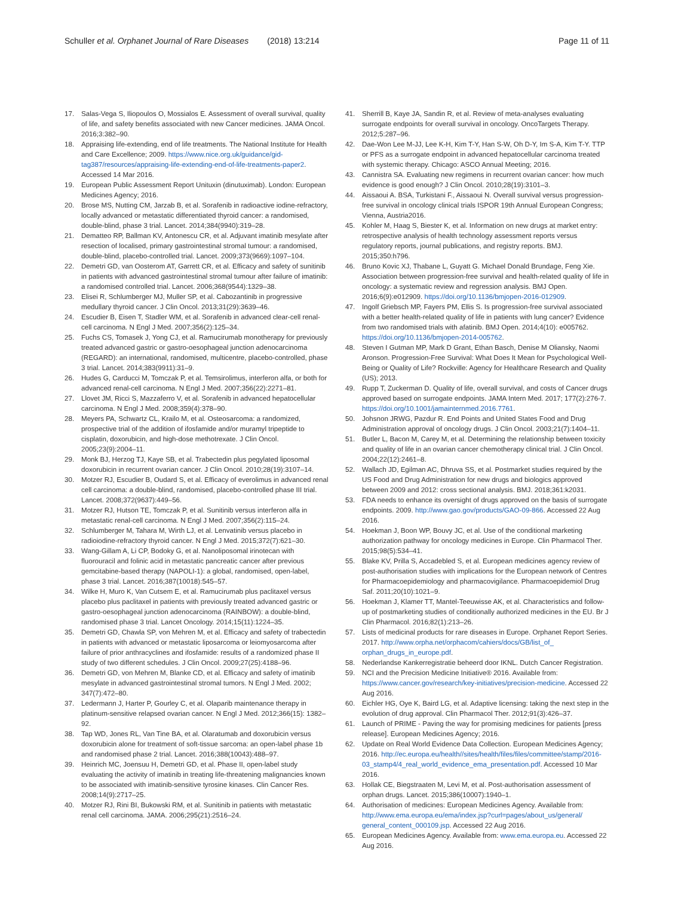Schuller et al. Orphanet Journal of Rare Diseases (2018) 13:214 Page 11 of 11
17. Salas-Vega S, Iliopoulos O, Mossialos E. Assessment of overall survival, quality of life, and safety benefits associated with new Cancer medicines. JAMA Oncol. 2016;3:382–90.
18. Appraising life-extending, end of life treatments. The National Institute for Health and Care Excellence; 2009. https://www.nice.org.uk/guidance/gid-tag387/resources/appraising-life-extending-end-of-life-treatments-paper2. Accessed 14 Mar 2016.
19. European Public Assessment Report Unituxin (dinutuximab). London: European Medicines Agency; 2016.
20. Brose MS, Nutting CM, Jarzab B, et al. Sorafenib in radioactive iodine-refractory, locally advanced or metastatic differentiated thyroid cancer: a randomised, double-blind, phase 3 trial. Lancet. 2014;384(9940):319–28.
21. Dematteo RP, Ballman KV, Antonescu CR, et al. Adjuvant imatinib mesylate after resection of localised, primary gastrointestinal stromal tumour: a randomised, double-blind, placebo-controlled trial. Lancet. 2009;373(9669):1097–104.
22. Demetri GD, van Oosterom AT, Garrett CR, et al. Efficacy and safety of sunitinib in patients with advanced gastrointestinal stromal tumour after failure of imatinib: a randomised controlled trial. Lancet. 2006;368(9544):1329–38.
23. Elisei R, Schlumberger MJ, Muller SP, et al. Cabozantinib in progressive medullary thyroid cancer. J Clin Oncol. 2013;31(29):3639–46.
24. Escudier B, Eisen T, Stadler WM, et al. Sorafenib in advanced clear-cell renal-cell carcinoma. N Engl J Med. 2007;356(2):125–34.
25. Fuchs CS, Tomasek J, Yong CJ, et al. Ramucirumab monotherapy for previously treated advanced gastric or gastro-oesophageal junction adenocarcinoma (REGARD): an international, randomised, multicentre, placebo-controlled, phase 3 trial. Lancet. 2014;383(9911):31–9.
26. Hudes G, Carducci M, Tomczak P, et al. Temsirolimus, interferon alfa, or both for advanced renal-cell carcinoma. N Engl J Med. 2007;356(22):2271–81.
27. Llovet JM, Ricci S, Mazzaferro V, et al. Sorafenib in advanced hepatocellular carcinoma. N Engl J Med. 2008;359(4):378–90.
28. Meyers PA, Schwartz CL, Krailo M, et al. Osteosarcoma: a randomized, prospective trial of the addition of ifosfamide and/or muramyl tripeptide to cisplatin, doxorubicin, and high-dose methotrexate. J Clin Oncol. 2005;23(9):2004–11.
29. Monk BJ, Herzog TJ, Kaye SB, et al. Trabectedin plus pegylated liposomal doxorubicin in recurrent ovarian cancer. J Clin Oncol. 2010;28(19):3107–14.
30. Motzer RJ, Escudier B, Oudard S, et al. Efficacy of everolimus in advanced renal cell carcinoma: a double-blind, randomised, placebo-controlled phase III trial. Lancet. 2008;372(9637):449–56.
31. Motzer RJ, Hutson TE, Tomczak P, et al. Sunitinib versus interferon alfa in metastatic renal-cell carcinoma. N Engl J Med. 2007;356(2):115–24.
32. Schlumberger M, Tahara M, Wirth LJ, et al. Lenvatinib versus placebo in radioiodine-refractory thyroid cancer. N Engl J Med. 2015;372(7):621–30.
33. Wang-Gillam A, Li CP, Bodoky G, et al. Nanoliposomal irinotecan with fluorouracil and folinic acid in metastatic pancreatic cancer after previous gemcitabine-based therapy (NAPOLI-1): a global, randomised, open-label, phase 3 trial. Lancet. 2016;387(10018):545–57.
34. Wilke H, Muro K, Van Cutsem E, et al. Ramucirumab plus paclitaxel versus placebo plus paclitaxel in patients with previously treated advanced gastric or gastro-oesophageal junction adenocarcinoma (RAINBOW): a double-blind, randomised phase 3 trial. Lancet Oncology. 2014;15(11):1224–35.
35. Demetri GD, Chawla SP, von Mehren M, et al. Efficacy and safety of trabectedin in patients with advanced or metastatic liposarcoma or leiomyosarcoma after failure of prior anthracyclines and ifosfamide: results of a randomized phase II study of two different schedules. J Clin Oncol. 2009;27(25):4188–96.
36. Demetri GD, von Mehren M, Blanke CD, et al. Efficacy and safety of imatinib mesylate in advanced gastrointestinal stromal tumors. N Engl J Med. 2002; 347(7):472–80.
37. Ledermann J, Harter P, Gourley C, et al. Olaparib maintenance therapy in platinum-sensitive relapsed ovarian cancer. N Engl J Med. 2012;366(15): 1382–92.
38. Tap WD, Jones RL, Van Tine BA, et al. Olaratumab and doxorubicin versus doxorubicin alone for treatment of soft-tissue sarcoma: an open-label phase 1b and randomised phase 2 trial. Lancet. 2016;388(10043):488–97.
39. Heinrich MC, Joensuu H, Demetri GD, et al. Phase II, open-label study evaluating the activity of imatinib in treating life-threatening malignancies known to be associated with imatinib-sensitive tyrosine kinases. Clin Cancer Res. 2008;14(9):2717–25.
40. Motzer RJ, Rini BI, Bukowski RM, et al. Sunitinib in patients with metastatic renal cell carcinoma. JAMA. 2006;295(21):2516–24.
41. Sherrill B, Kaye JA, Sandin R, et al. Review of meta-analyses evaluating surrogate endpoints for overall survival in oncology. OncoTargets Therapy. 2012;5:287–96.
42. Dae-Won Lee M-JJ, Lee K-H, Kim T-Y, Han S-W, Oh D-Y, Im S-A, Kim T-Y. TTP or PFS as a surrogate endpoint in advanced hepatocellular carcinoma treated with systemic therapy. Chicago: ASCO Annual Meeting; 2016.
43. Cannistra SA. Evaluating new regimens in recurrent ovarian cancer: how much evidence is good enough? J Clin Oncol. 2010;28(19):3101–3.
44. Aissaoui A. BSA, Turkistani F., Aissaoui N. Overall survival versus progression-free survival in oncology clinical trials ISPOR 19th Annual European Congress; Vienna, Austria2016.
45. Kohler M, Haag S, Biester K, et al. Information on new drugs at market entry: retrospective analysis of health technology assessment reports versus regulatory reports, journal publications, and registry reports. BMJ. 2015;350:h796.
46. Bruno Kovic XJ, Thabane L, Guyatt G. Michael Donald Brundage, Feng Xie. Association between progression-free survival and health-related quality of life in oncology: a systematic review and regression analysis. BMJ Open. 2016;6(9):e012909. https://doi.org/10.1136/bmjopen-2016-012909.
47. Ingolf Griebsch MP, Fayers PM, Ellis S. Is progression-free survival associated with a better health-related quality of life in patients with lung cancer? Evidence from two randomised trials with afatinib. BMJ Open. 2014;4(10): e005762. https://doi.org/10.1136/bmjopen-2014-005762.
48. Steven I Gutman MP, Mark D Grant, Ethan Basch, Denise M Oliansky, Naomi Aronson. Progression-Free Survival: What Does It Mean for Psychological Well-Being or Quality of Life? Rockville: Agency for Healthcare Research and Quality (US); 2013.
49. Rupp T, Zuckerman D. Quality of life, overall survival, and costs of Cancer drugs approved based on surrogate endpoints. JAMA Intern Med. 2017; 177(2):276-7. https://doi.org/10.1001/jamainternmed.2016.7761.
50. Johsnon JRWG, Pazdur R. End Points and United States Food and Drug Administration approval of oncology drugs. J Clin Oncol. 2003;21(7):1404–11.
51. Butler L, Bacon M, Carey M, et al. Determining the relationship between toxicity and quality of life in an ovarian cancer chemotherapy clinical trial. J Clin Oncol. 2004;22(12):2461–8.
52. Wallach JD, Egilman AC, Dhruva SS, et al. Postmarket studies required by the US Food and Drug Administration for new drugs and biologics approved between 2009 and 2012: cross sectional analysis. BMJ. 2018;361:k2031.
53. FDA needs to enhance its oversight of drugs approved on the basis of surrogate endpoints. 2009. http://www.gao.gov/products/GAO-09-866. Accessed 22 Aug 2016.
54. Hoekman J, Boon WP, Bouvy JC, et al. Use of the conditional marketing authorization pathway for oncology medicines in Europe. Clin Pharmacol Ther. 2015;98(5):534–41.
55. Blake KV, Prilla S, Accadebled S, et al. European medicines agency review of post-authorisation studies with implications for the European network of Centres for Pharmacoepidemiology and pharmacovigilance. Pharmacoepidemiol Drug Saf. 2011;20(10):1021–9.
56. Hoekman J, Klamer TT, Mantel-Teeuwisse AK, et al. Characteristics and follow-up of postmarketing studies of conditionally authorized medicines in the EU. Br J Clin Pharmacol. 2016;82(1):213–26.
57. Lists of medicinal products for rare diseases in Europe. Orphanet Report Series. 2017. http://www.orpha.net/orphacom/cahiers/docs/GB/list_of_ orphan_drugs_in_europe.pdf.
58. Nederlandse Kankerregistratie beheerd door IKNL. Dutch Cancer Registration.
59. NCI and the Precision Medicine Initiative® 2016. Available from: https://www.cancer.gov/research/key-initiatives/precision-medicine. Accessed 22 Aug 2016.
60. Eichler HG, Oye K, Baird LG, et al. Adaptive licensing: taking the next step in the evolution of drug approval. Clin Pharmacol Ther. 2012;91(3):426–37.
61. Launch of PRIME - Paving the way for promising medicines for patients [press release]. European Medicines Agency; 2016.
62. Update on Real World Evidence Data Collection. European Medicines Agency; 2016. http://ec.europa.eu/health//sites/health/files/files/committee/stamp/2016-03_stamp4/4_real_world_evidence_ema_presentation.pdf. Accessed 10 Mar 2016.
63. Hollak CE, Biegstraaten M, Levi M, et al. Post-authorisation assessment of orphan drugs. Lancet. 2015;386(10007):1940–1.
64. Authorisation of medicines: European Medicines Agency. Available from: http://www.ema.europa.eu/ema/index.jsp?curl=pages/about_us/general/ general_content_000109.jsp. Accessed 22 Aug 2016.
65. European Medicines Agency. Available from: www.ema.europa.eu. Accessed 22 Aug 2016.